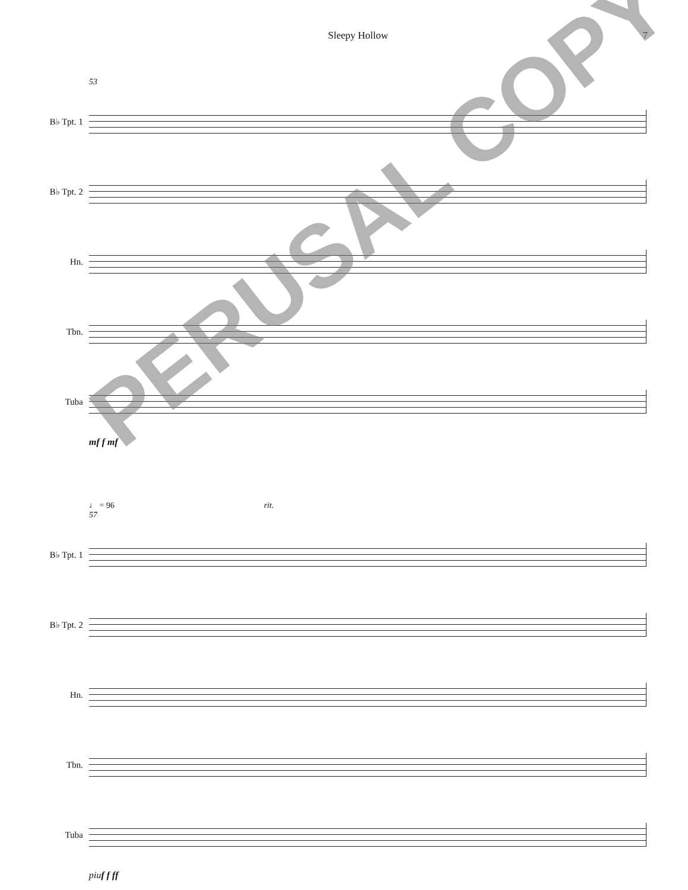Sleepy Hollow 7
53
B♭ Tpt. 1
B♭ Tpt. 2
Hn.
Tbn.
Tuba
mf f mf
♩ = 96 rit.
57
B♭ Tpt. 1
B♭ Tpt. 2
Hn.
Tbn.
Tuba
piuf f ff
PERUSAL COPY